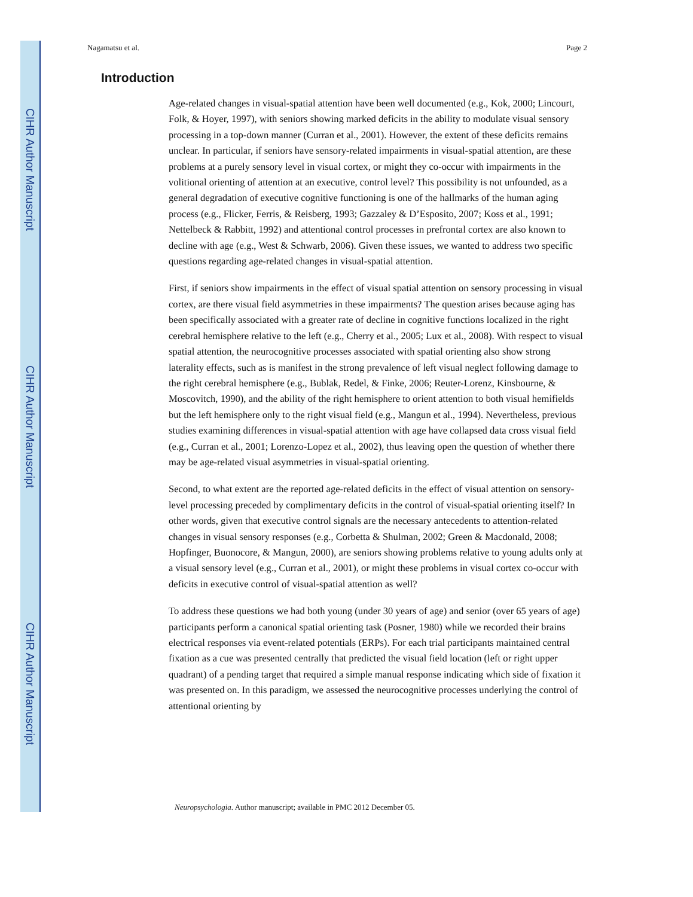CIHR Author Manuscript
CIHR Author Manuscript
CIHR Author Manuscript
Nagamatsu et al. Page 2
Introduction
Age-related changes in visual-spatial attention have been well documented (e.g., Kok, 2000; Lincourt, Folk, & Hoyer, 1997), with seniors showing marked deficits in the ability to modulate visual sensory processing in a top-down manner (Curran et al., 2001). However, the extent of these deficits remains unclear. In particular, if seniors have sensory-related impairments in visual-spatial attention, are these problems at a purely sensory level in visual cortex, or might they co-occur with impairments in the volitional orienting of attention at an executive, control level? This possibility is not unfounded, as a general degradation of executive cognitive functioning is one of the hallmarks of the human aging process (e.g., Flicker, Ferris, & Reisberg, 1993; Gazzaley & D’Esposito, 2007; Koss et al., 1991; Nettelbeck & Rabbitt, 1992) and attentional control processes in prefrontal cortex are also known to decline with age (e.g., West & Schwarb, 2006). Given these issues, we wanted to address two specific questions regarding age-related changes in visual-spatial attention.
First, if seniors show impairments in the effect of visual spatial attention on sensory processing in visual cortex, are there visual field asymmetries in these impairments? The question arises because aging has been specifically associated with a greater rate of decline in cognitive functions localized in the right cerebral hemisphere relative to the left (e.g., Cherry et al., 2005; Lux et al., 2008). With respect to visual spatial attention, the neurocognitive processes associated with spatial orienting also show strong laterality effects, such as is manifest in the strong prevalence of left visual neglect following damage to the right cerebral hemisphere (e.g., Bublak, Redel, & Finke, 2006; Reuter-Lorenz, Kinsbourne, & Moscovitch, 1990), and the ability of the right hemisphere to orient attention to both visual hemifields but the left hemisphere only to the right visual field (e.g., Mangun et al., 1994). Nevertheless, previous studies examining differences in visual-spatial attention with age have collapsed data cross visual field (e.g., Curran et al., 2001; Lorenzo-Lopez et al., 2002), thus leaving open the question of whether there may be age-related visual asymmetries in visual-spatial orienting.
Second, to what extent are the reported age-related deficits in the effect of visual attention on sensory-level processing preceded by complimentary deficits in the control of visual-spatial orienting itself? In other words, given that executive control signals are the necessary antecedents to attention-related changes in visual sensory responses (e.g., Corbetta & Shulman, 2002; Green & Macdonald, 2008; Hopfinger, Buonocore, & Mangun, 2000), are seniors showing problems relative to young adults only at a visual sensory level (e.g., Curran et al., 2001), or might these problems in visual cortex co-occur with deficits in executive control of visual-spatial attention as well?
To address these questions we had both young (under 30 years of age) and senior (over 65 years of age) participants perform a canonical spatial orienting task (Posner, 1980) while we recorded their brains electrical responses via event-related potentials (ERPs). For each trial participants maintained central fixation as a cue was presented centrally that predicted the visual field location (left or right upper quadrant) of a pending target that required a simple manual response indicating which side of fixation it was presented on. In this paradigm, we assessed the neurocognitive processes underlying the control of attentional orienting by
Neuropsychologia. Author manuscript; available in PMC 2012 December 05.